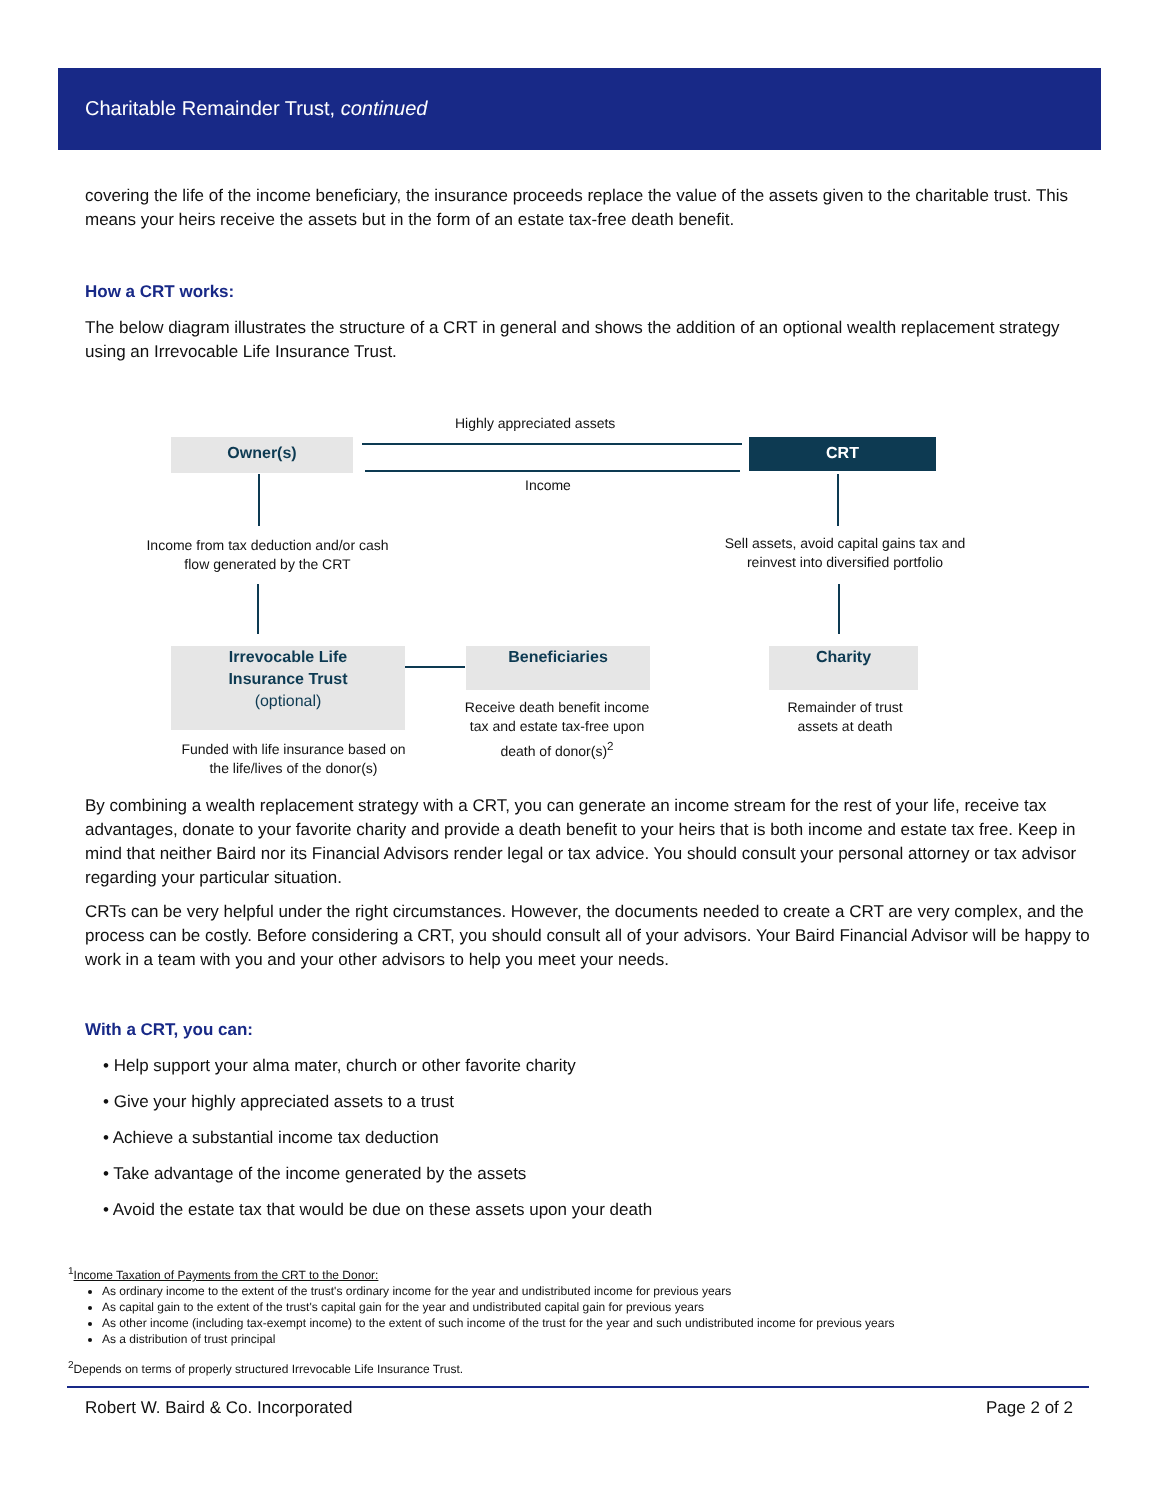Charitable Remainder Trust, continued
covering the life of the income beneficiary, the insurance proceeds replace the value of the assets given to the charitable trust. This means your heirs receive the assets but in the form of an estate tax-free death benefit.
How a CRT works:
The below diagram illustrates the structure of a CRT in general and shows the addition of an optional wealth replacement strategy using an Irrevocable Life Insurance Trust.
Highly appreciated assets
Owner(s) CRT
Income
Income from tax deduction and/or cash flow generated by the CRT
Sell assets, avoid capital gains tax and reinvest into diversified portfolio
Irrevocable Life
Insurance Trust
(optional)
Beneficiaries Charity
Funded with life insurance based on the life/lives of the donor(s)
Receive death benefit income tax and estate tax-free upon death of donor(s)<sup>2</sup>
Remainder of trust assets at death
By combining a wealth replacement strategy with a CRT, you can generate an income stream for the rest of your life, receive tax advantages, donate to your favorite charity and provide a death benefit to your heirs that is both income and estate tax free. Keep in mind that neither Baird nor its Financial Advisors render legal or tax advice. You should consult your personal attorney or tax advisor regarding your particular situation.
CRTs can be very helpful under the right circumstances. However, the documents needed to create a CRT are very complex, and the process can be costly. Before considering a CRT, you should consult all of your advisors. Your Baird Financial Advisor will be happy to work in a team with you and your other advisors to help you meet your needs.
With a CRT, you can:
• Help support your alma mater, church or other favorite charity
• Give your highly appreciated assets to a trust
• Achieve a substantial income tax deduction
• Take advantage of the income generated by the assets
• Avoid the estate tax that would be due on these assets upon your death
<sup>1</sup> Income Taxation of Payments from the CRT to the Donor:
As ordinary income to the extent of the trust's ordinary income for the year and undistributed income for previous years
As capital gain to the extent of the trust's capital gain for the year and undistributed capital gain for previous years
As other income (including tax-exempt income) to the extent of such income of the trust for the year and such undistributed income for previous years
As a distribution of trust principal
<sup>2</sup> Depends on terms of properly structured Irrevocable Life Insurance Trust.
Robert W. Baird & Co. Incorporated Page 2 of 2